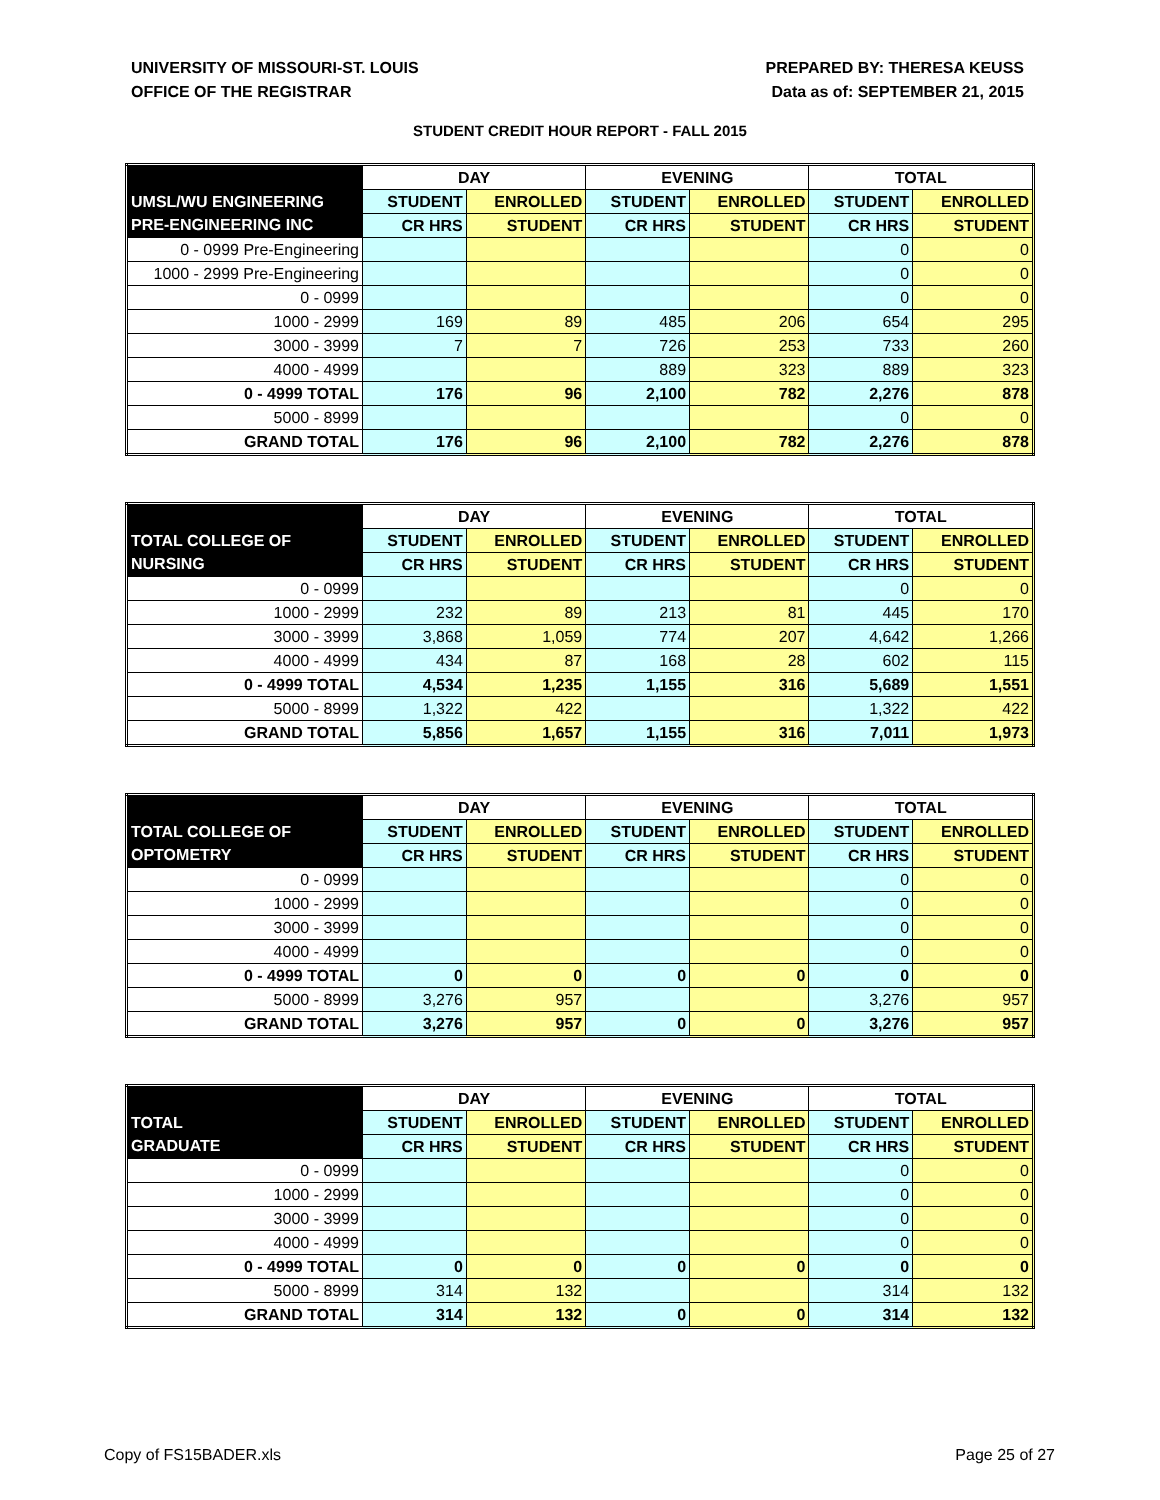UNIVERSITY OF MISSOURI-ST. LOUIS
OFFICE OF THE REGISTRAR
PREPARED BY: THERESA KEUSS
Data as of: SEPTEMBER 21, 2015
STUDENT CREDIT HOUR REPORT - FALL 2015
| | DAY | | EVENING | | TOTAL | |
| --- | --- | --- | --- | --- | --- | --- |
| UMSL/WU ENGINEERING | STUDENT | ENROLLED | STUDENT | ENROLLED | STUDENT | ENROLLED |
| PRE-ENGINEERING INC | CR HRS | STUDENT | CR HRS | STUDENT | CR HRS | STUDENT |
| 0 - 0999 Pre-Engineering | | | | | 0 | 0 |
| 1000 - 2999 Pre-Engineering | | | | | 0 | 0 |
| 0 - 0999 | | | | | 0 | 0 |
| 1000 - 2999 | 169 | 89 | 485 | 206 | 654 | 295 |
| 3000 - 3999 | 7 | 7 | 726 | 253 | 733 | 260 |
| 4000 - 4999 | | | 889 | 323 | 889 | 323 |
| 0 - 4999 TOTAL | 176 | 96 | 2,100 | 782 | 2,276 | 878 |
| 5000 - 8999 | | | | | 0 | 0 |
| GRAND TOTAL | 176 | 96 | 2,100 | 782 | 2,276 | 878 |
| | DAY | | EVENING | | TOTAL | |
| --- | --- | --- | --- | --- | --- | --- |
| TOTAL COLLEGE OF | STUDENT | ENROLLED | STUDENT | ENROLLED | STUDENT | ENROLLED |
| NURSING | CR HRS | STUDENT | CR HRS | STUDENT | CR HRS | STUDENT |
| 0 - 0999 | | | | | 0 | 0 |
| 1000 - 2999 | 232 | 89 | 213 | 81 | 445 | 170 |
| 3000 - 3999 | 3,868 | 1,059 | 774 | 207 | 4,642 | 1,266 |
| 4000 - 4999 | 434 | 87 | 168 | 28 | 602 | 115 |
| 0 - 4999 TOTAL | 4,534 | 1,235 | 1,155 | 316 | 5,689 | 1,551 |
| 5000 - 8999 | 1,322 | 422 | | | 1,322 | 422 |
| GRAND TOTAL | 5,856 | 1,657 | 1,155 | 316 | 7,011 | 1,973 |
| | DAY | | EVENING | | TOTAL | |
| --- | --- | --- | --- | --- | --- | --- |
| TOTAL COLLEGE OF | STUDENT | ENROLLED | STUDENT | ENROLLED | STUDENT | ENROLLED |
| OPTOMETRY | CR HRS | STUDENT | CR HRS | STUDENT | CR HRS | STUDENT |
| 0 - 0999 | | | | | 0 | 0 |
| 1000 - 2999 | | | | | 0 | 0 |
| 3000 - 3999 | | | | | 0 | 0 |
| 4000 - 4999 | | | | | 0 | 0 |
| 0 - 4999 TOTAL | 0 | 0 | 0 | 0 | 0 | 0 |
| 5000 - 8999 | 3,276 | 957 | | | 3,276 | 957 |
| GRAND TOTAL | 3,276 | 957 | 0 | 0 | 3,276 | 957 |
| | DAY | | EVENING | | TOTAL | |
| --- | --- | --- | --- | --- | --- | --- |
| TOTAL | STUDENT | ENROLLED | STUDENT | ENROLLED | STUDENT | ENROLLED |
| GRADUATE | CR HRS | STUDENT | CR HRS | STUDENT | CR HRS | STUDENT |
| 0 - 0999 | | | | | 0 | 0 |
| 1000 - 2999 | | | | | 0 | 0 |
| 3000 - 3999 | | | | | 0 | 0 |
| 4000 - 4999 | | | | | 0 | 0 |
| 0 - 4999 TOTAL | 0 | 0 | 0 | 0 | 0 | 0 |
| 5000 - 8999 | 314 | 132 | | | 314 | 132 |
| GRAND TOTAL | 314 | 132 | 0 | 0 | 314 | 132 |
Copy of FS15BADER.xls Page 25 of 27